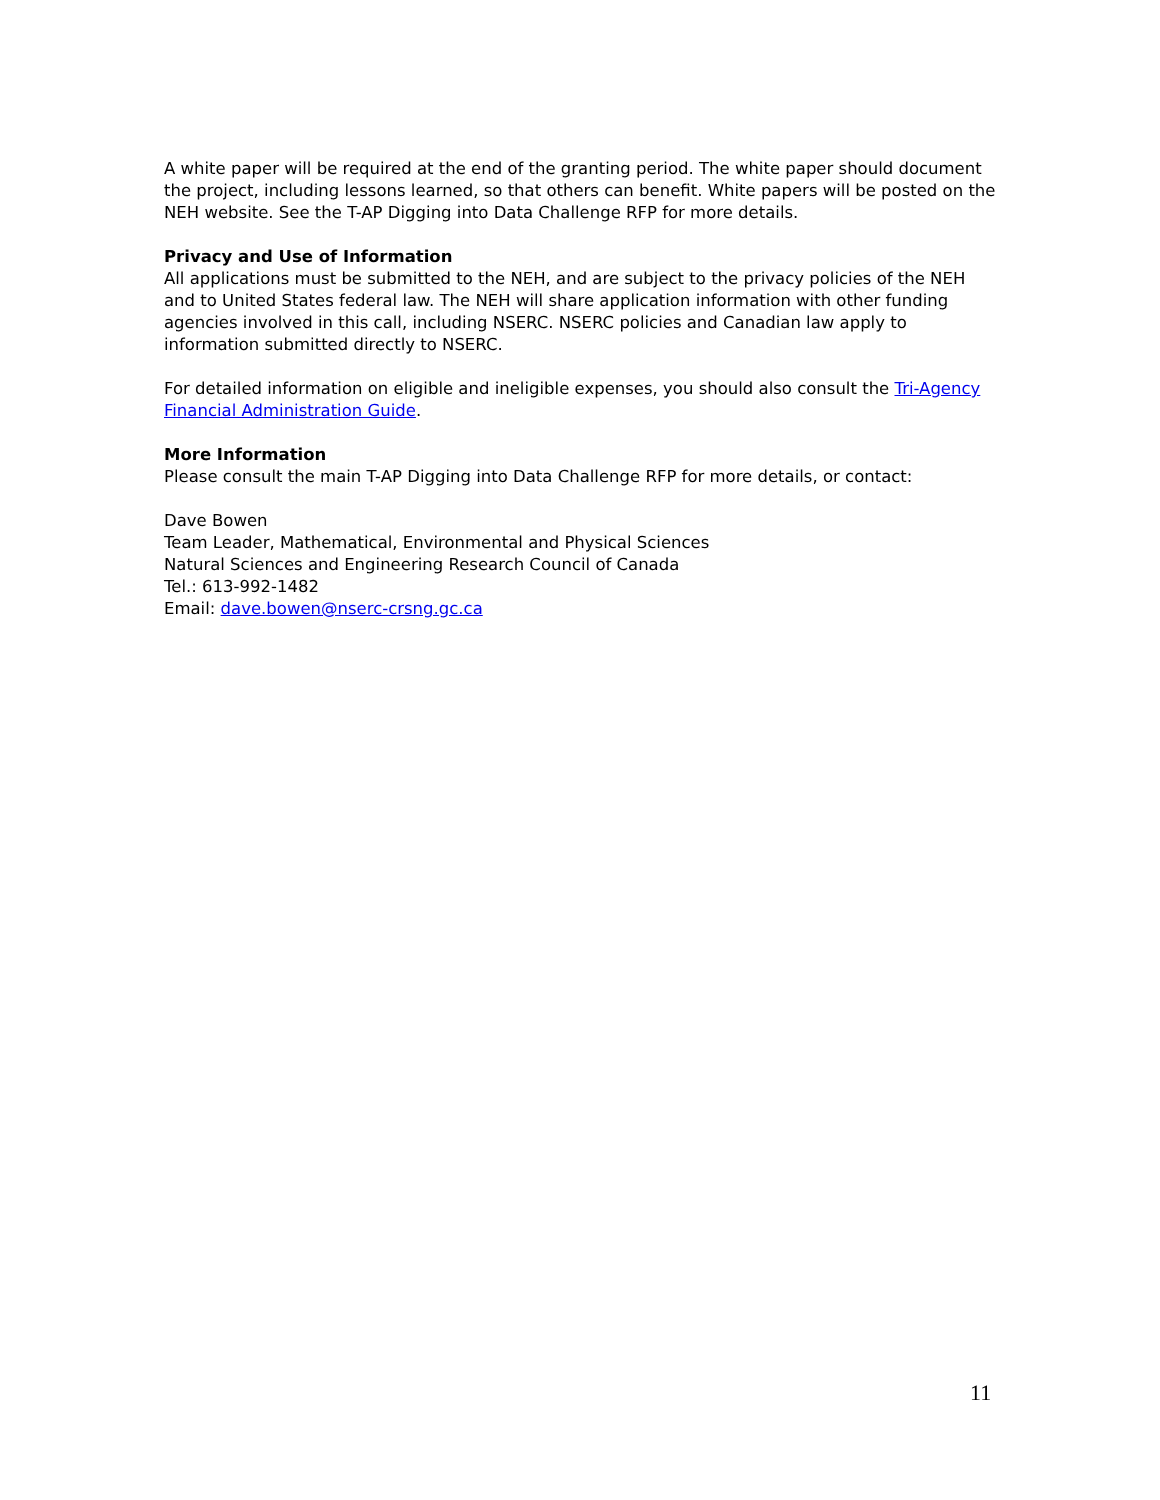A white paper will be required at the end of the granting period. The white paper should document the project, including lessons learned, so that others can benefit. White papers will be posted on the NEH website. See the T-AP Digging into Data Challenge RFP for more details.
Privacy and Use of Information
All applications must be submitted to the NEH, and are subject to the privacy policies of the NEH and to United States federal law. The NEH will share application information with other funding agencies involved in this call, including NSERC. NSERC policies and Canadian law apply to information submitted directly to NSERC.
For detailed information on eligible and ineligible expenses, you should also consult the Tri-Agency Financial Administration Guide.
More Information
Please consult the main T-AP Digging into Data Challenge RFP for more details, or contact:
Dave Bowen
Team Leader, Mathematical, Environmental and Physical Sciences
Natural Sciences and Engineering Research Council of Canada
Tel.: 613-992-1482
Email: dave.bowen@nserc-crsng.gc.ca
11